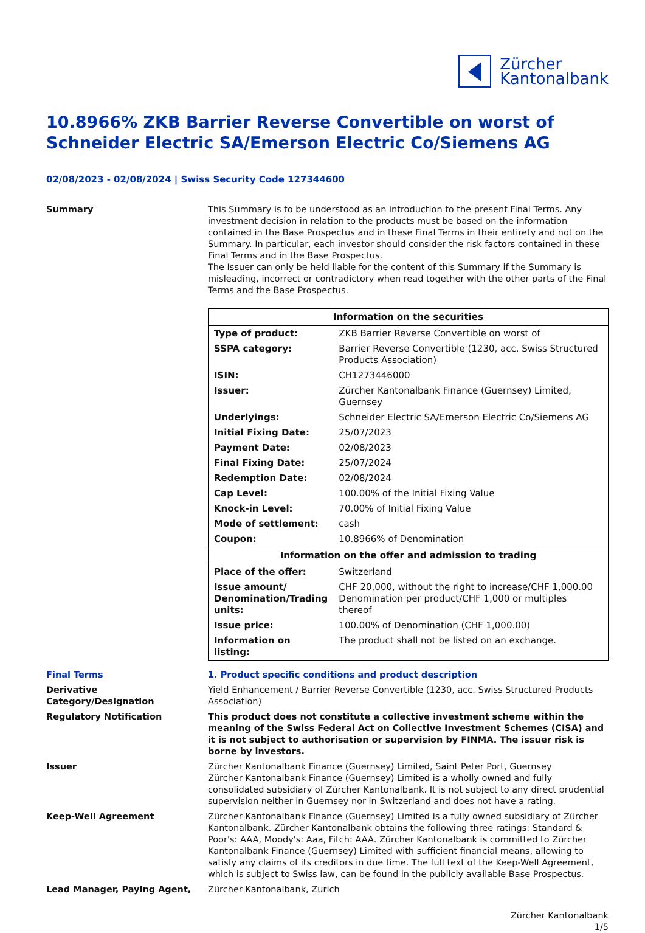Zürcher
Kantonalbank
10.8966% ZKB Barrier Reverse Convertible on worst of Schneider Electric SA/Emerson Electric Co/Siemens AG
02/08/2023 - 02/08/2024 | Swiss Security Code 127344600
Summary This Summary is to be understood as an introduction to the present Final Terms. Any investment decision in relation to the products must be based on the information contained in the Base Prospectus and in these Final Terms in their entirety and not on the Summary. In particular, each investor should consider the risk factors contained in these Final Terms and in the Base Prospectus.
The Issuer can only be held liable for the content of this Summary if the Summary is misleading, incorrect or contradictory when read together with the other parts of the Final Terms and the Base Prospectus.
| Information on the securities | |
| --- | --- |
| Type of product: | ZKB Barrier Reverse Convertible on worst of |
| SSPA category: | Barrier Reverse Convertible (1230, acc. Swiss Structured Products Association) |
| ISIN: | CH1273446000 |
| Issuer: | Zürcher Kantonalbank Finance (Guernsey) Limited, Guernsey |
| Underlyings: | Schneider Electric SA/Emerson Electric Co/Siemens AG |
| Initial Fixing Date: | 25/07/2023 |
| Payment Date: | 02/08/2023 |
| Final Fixing Date: | 25/07/2024 |
| Redemption Date: | 02/08/2024 |
| Cap Level: | 100.00% of the Initial Fixing Value |
| Knock-in Level: | 70.00% of Initial Fixing Value |
| Mode of settlement: | cash |
| Coupon: | 10.8966% of Denomination |
| Information on the offer and admission to trading | |
| Place of the offer: | Switzerland |
| Issue amount/ Denomination/Trading units: | CHF 20,000, without the right to increase/CHF 1,000.00 Denomination per product/CHF 1,000 or multiples thereof |
| Issue price: | 100.00% of Denomination (CHF 1,000.00) |
| Information on listing: | The product shall not be listed on an exchange. |
Final Terms 1. Product specific conditions and product description
Derivative Category/Designation
Yield Enhancement / Barrier Reverse Convertible (1230, acc. Swiss Structured Products Association)
Regulatory Notification This product does not constitute a collective investment scheme within the meaning of the Swiss Federal Act on Collective Investment Schemes (CISA) and it is not subject to authorisation or supervision by FINMA. The issuer risk is borne by investors.
Issuer Zürcher Kantonalbank Finance (Guernsey) Limited, Saint Peter Port, Guernsey
Zürcher Kantonalbank Finance (Guernsey) Limited is a wholly owned and fully consolidated subsidiary of Zürcher Kantonalbank. It is not subject to any direct prudential supervision neither in Guernsey nor in Switzerland and does not have a rating.
Keep-Well Agreement Zürcher Kantonalbank Finance (Guernsey) Limited is a fully owned subsidiary of Zürcher Kantonalbank. Zürcher Kantonalbank obtains the following three ratings: Standard & Poor's: AAA, Moody's: Aaa, Fitch: AAA. Zürcher Kantonalbank is committed to Zürcher Kantonalbank Finance (Guernsey) Limited with sufficient financial means, allowing to satisfy any claims of its creditors in due time. The full text of the Keep-Well Agreement, which is subject to Swiss law, can be found in the publicly available Base Prospectus.
Lead Manager, Paying Agent, Zürcher Kantonalbank, Zurich
Zürcher Kantonalbank
1/5